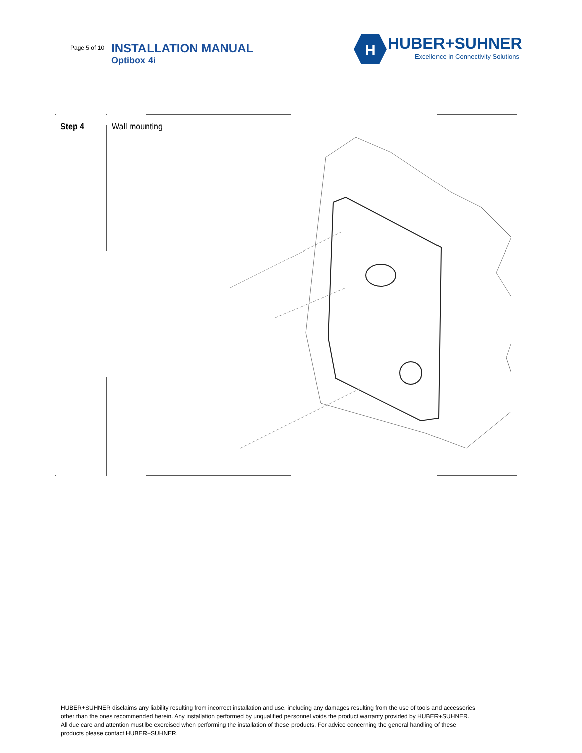Page 5 of 10
INSTALLATION MANUAL
Optibox 4i
H
HUBER+SUHNER
Excellence in Connectivity Solutions
| Step 4 | Wall mounting | |
HUBER+SUHNER disclaims any liability resulting from incorrect installation and use, including any damages resulting from the use of tools and accessories other than the ones recommended herein. Any installation performed by unqualified personnel voids the product warranty provided by HUBER+SUHNER. All due care and attention must be exercised when performing the installation of these products. For advice concerning the general handling of these products please contact HUBER+SUHNER.